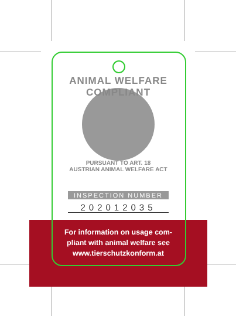ANIMAL WELFARE COMPLIANT
PURSUANT TO ART. 18
AUSTRIAN ANIMAL WELFARE ACT
INSPECTION NUMBER
202012035
For information on usage com-
pliant with animal welfare see
www.tierschutzkonform.at